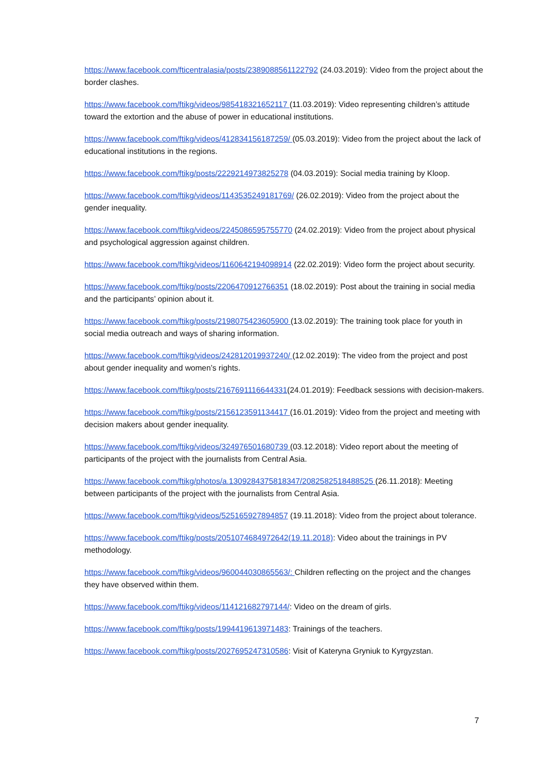https://www.facebook.com/fticentralasia/posts/2389088561122792 (24.03.2019): Video from the project about the border clashes.
https://www.facebook.com/ftikg/videos/985418321652117 (11.03.2019): Video representing children’s attitude toward the extortion and the abuse of power in educational institutions.
https://www.facebook.com/ftikg/videos/412834156187259/ (05.03.2019): Video from the project about the lack of educational institutions in the regions.
https://www.facebook.com/ftikg/posts/2229214973825278 (04.03.2019): Social media training by Kloop.
https://www.facebook.com/ftikg/videos/1143535249181769/ (26.02.2019): Video from the project about the gender inequality.
https://www.facebook.com/ftikg/videos/2245086595755770 (24.02.2019): Video from the project about physical and psychological aggression against children.
https://www.facebook.com/ftikg/videos/1160642194098914 (22.02.2019): Video form the project about security.
https://www.facebook.com/ftikg/posts/2206470912766351 (18.02.2019): Post about the training in social media and the participants’ opinion about it.
https://www.facebook.com/ftikg/posts/2198075423605900 (13.02.2019): The training took place for youth in social media outreach and ways of sharing information.
https://www.facebook.com/ftikg/videos/242812019937240/ (12.02.2019): The video from the project and post about gender inequality and women’s rights.
https://www.facebook.com/ftikg/posts/2167691116644331(24.01.2019): Feedback sessions with decision-makers.
https://www.facebook.com/ftikg/posts/2156123591134417 (16.01.2019): Video from the project and meeting with decision makers about gender inequality.
https://www.facebook.com/ftikg/videos/324976501680739 (03.12.2018): Video report about the meeting of participants of the project with the journalists from Central Asia.
https://www.facebook.com/ftikg/photos/a.1309284375818347/2082582518488525 (26.11.2018): Meeting between participants of the project with the journalists from Central Asia.
https://www.facebook.com/ftikg/videos/525165927894857 (19.11.2018): Video from the project about tolerance.
https://www.facebook.com/ftikg/posts/2051074684972642(19.11.2018): Video about the trainings in PV methodology.
https://www.facebook.com/ftikg/videos/960044030865563/: Children reflecting on the project and the changes they have observed within them.
https://www.facebook.com/ftikg/videos/114121682797144/: Video on the dream of girls.
https://www.facebook.com/ftikg/posts/1994419613971483: Trainings of the teachers.
https://www.facebook.com/ftikg/posts/2027695247310586: Visit of Kateryna Gryniuk to Kyrgyzstan.
7